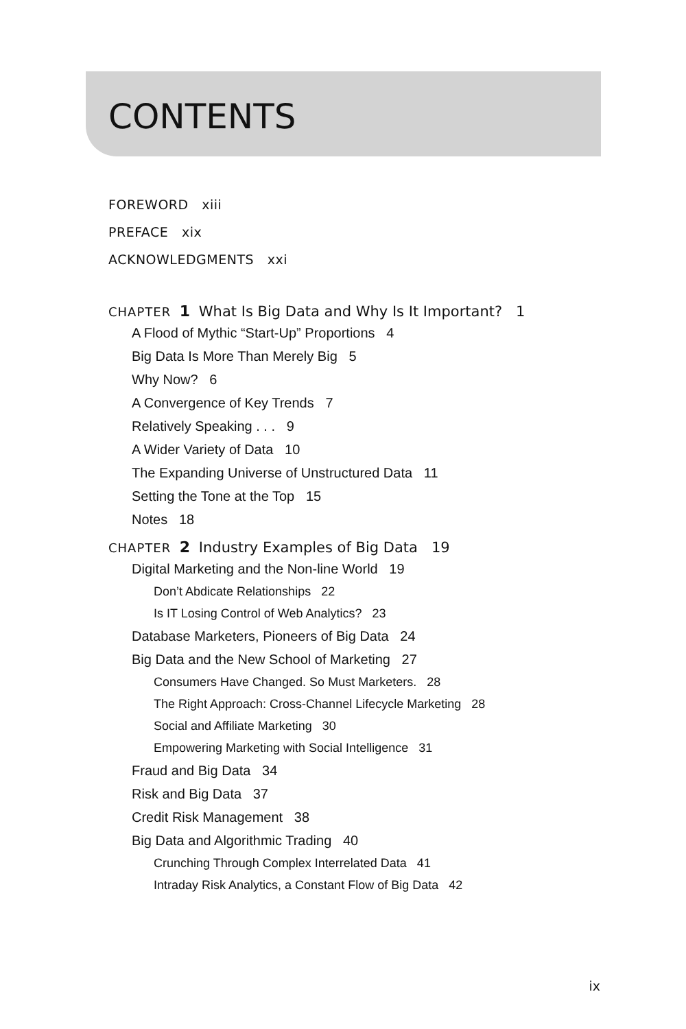CONTENTS
FOREWORD xiii
PREFACE xix
ACKNOWLEDGMENTS xxi
CHAPTER 1 What Is Big Data and Why Is It Important? 1
A Flood of Mythic “Start-Up” Proportions 4
Big Data Is More Than Merely Big 5
Why Now? 6
A Convergence of Key Trends 7
Relatively Speaking . . . 9
A Wider Variety of Data 10
The Expanding Universe of Unstructured Data 11
Setting the Tone at the Top 15
Notes 18
CHAPTER 2 Industry Examples of Big Data 19
Digital Marketing and the Non-line World 19
Don’t Abdicate Relationships 22
Is IT Losing Control of Web Analytics? 23
Database Marketers, Pioneers of Big Data 24
Big Data and the New School of Marketing 27
Consumers Have Changed. So Must Marketers. 28
The Right Approach: Cross-Channel Lifecycle Marketing 28
Social and Affiliate Marketing 30
Empowering Marketing with Social Intelligence 31
Fraud and Big Data 34
Risk and Big Data 37
Credit Risk Management 38
Big Data and Algorithmic Trading 40
Crunching Through Complex Interrelated Data 41
Intraday Risk Analytics, a Constant Flow of Big Data 42
ix